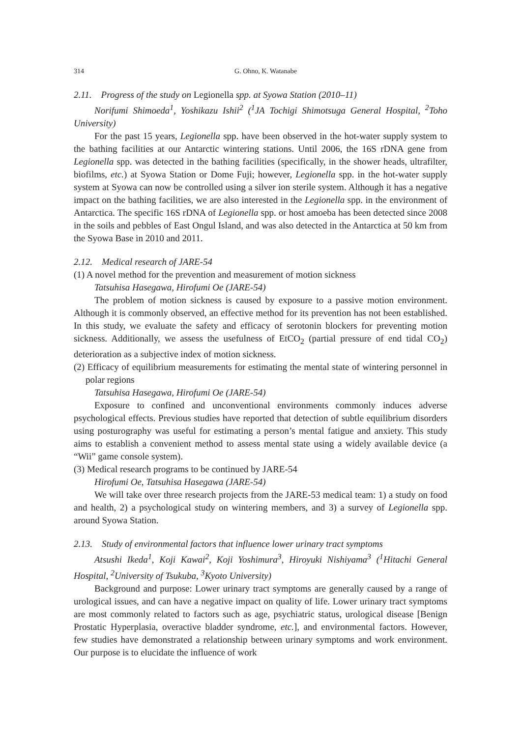314 G. Ohno, K. Watanabe
2.11. Progress of the study on Legionella spp. at Syowa Station (2010–11)
Norifumi Shimoeda<sup>1</sup>, Yoshikazu Ishii<sup>2</sup> (<sup>1</sup>JA Tochigi Shimotsuga General Hospital, <sup>2</sup>Toho University)
For the past 15 years, Legionella spp. have been observed in the hot-water supply system to the bathing facilities at our Antarctic wintering stations. Until 2006, the 16S rDNA gene from Legionella spp. was detected in the bathing facilities (specifically, in the shower heads, ultrafilter, biofilms, etc.) at Syowa Station or Dome Fuji; however, Legionella spp. in the hot-water supply system at Syowa can now be controlled using a silver ion sterile system. Although it has a negative impact on the bathing facilities, we are also interested in the Legionella spp. in the environment of Antarctica. The specific 16S rDNA of Legionella spp. or host amoeba has been detected since 2008 in the soils and pebbles of East Ongul Island, and was also detected in the Antarctica at 50 km from the Syowa Base in 2010 and 2011.
2.12. Medical research of JARE-54
(1) A novel method for the prevention and measurement of motion sickness
Tatsuhisa Hasegawa, Hirofumi Oe (JARE-54)
The problem of motion sickness is caused by exposure to a passive motion environment. Although it is commonly observed, an effective method for its prevention has not been established. In this study, we evaluate the safety and efficacy of serotonin blockers for preventing motion sickness. Additionally, we assess the usefulness of EtCO<sub>2</sub> (partial pressure of end tidal CO<sub>2</sub>) deterioration as a subjective index of motion sickness.
(2) Efficacy of equilibrium measurements for estimating the mental state of wintering personnel in polar regions
Tatsuhisa Hasegawa, Hirofumi Oe (JARE-54)
Exposure to confined and unconventional environments commonly induces adverse psychological effects. Previous studies have reported that detection of subtle equilibrium disorders using posturography was useful for estimating a person’s mental fatigue and anxiety. This study aims to establish a convenient method to assess mental state using a widely available device (a “Wii” game console system).
(3) Medical research programs to be continued by JARE-54
Hirofumi Oe, Tatsuhisa Hasegawa (JARE-54)
We will take over three research projects from the JARE-53 medical team: 1) a study on food and health, 2) a psychological study on wintering members, and 3) a survey of Legionella spp. around Syowa Station.
2.13. Study of environmental factors that influence lower urinary tract symptoms
Atsushi Ikeda<sup>1</sup>, Koji Kawai<sup>2</sup>, Koji Yoshimura<sup>3</sup>, Hiroyuki Nishiyama<sup>3</sup> (<sup>1</sup>Hitachi General Hospital, <sup>2</sup>University of Tsukuba, <sup>3</sup>Kyoto University)
Background and purpose: Lower urinary tract symptoms are generally caused by a range of urological issues, and can have a negative impact on quality of life. Lower urinary tract symptoms are most commonly related to factors such as age, psychiatric status, urological disease [Benign Prostatic Hyperplasia, overactive bladder syndrome, etc.], and environmental factors. However, few studies have demonstrated a relationship between urinary symptoms and work environment. Our purpose is to elucidate the influence of work